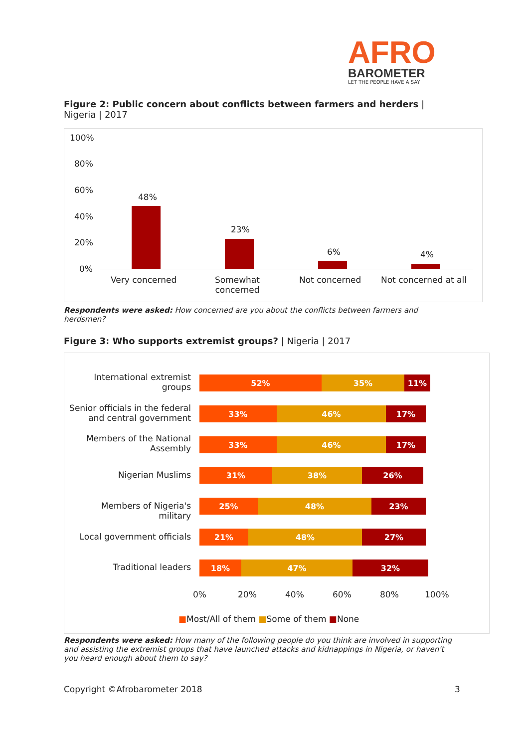AFRO
BAROMETER
LET THE PEOPLE HAVE A SAY
Figure 2: Public concern about conflicts between farmers and herders | Nigeria | 2017
100%
80%
60%
40%
20%
0%
48%
23%
6% 4%
Very concerned
Somewhat
concerned
Not concerned Not concerned at all
Respondents were asked: How concerned are you about the conflicts between farmers and herdsmen?
Figure 3: Who supports extremist groups? | Nigeria | 2017
International extremist groups
52% 35% 11%
Senior officials in the federal and central government
33% 46% 17%
Members of the National Assembly
33% 46% 17%
Nigerian Muslims
31% 38% 26%
Members of Nigeria's military
25% 48% 23%
Local government officials
21% 48% 27%
Traditional leaders
18% 47% 32%
0% 20% 40% 60% 80% 100%
■Most/All of them ■Some of them ■None
Respondents were asked: How many of the following people do you think are involved in supporting and assisting the extremist groups that have launched attacks and kidnappings in Nigeria, or haven't you heard enough about them to say?
Copyright ©Afrobarometer 2018 3